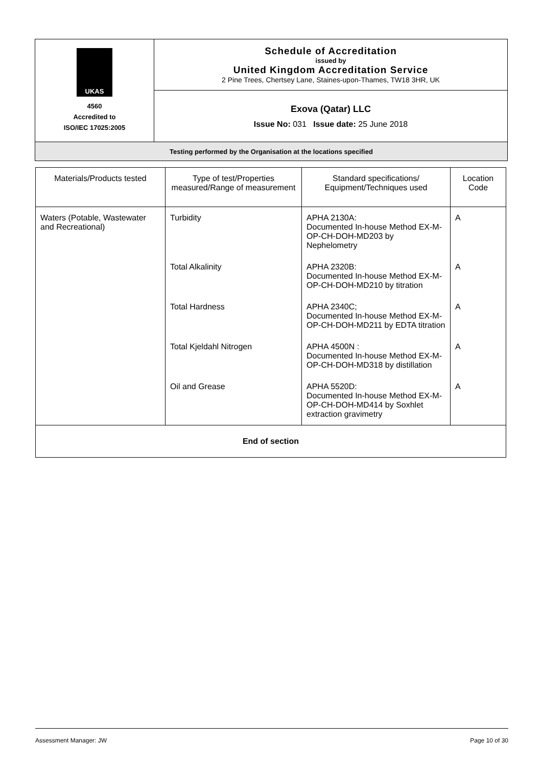| UKAS 4560 Accredited to ISO/IEC 17025:2005 | Schedule of Accreditation issued by United Kingdom Accreditation Service 2 Pine Trees, Chertsey Lane, Staines-upon-Thames, TW18 3HR, UK |
| | Exova (Qatar) LLC Issue No: 031 Issue date: 25 June 2018 |
| Testing performed by the Organisation at the locations specified | |
| Materials/Products tested | Type of test/Properties measured/Range of measurement | Standard specifications/ Equipment/Techniques used | Location Code |
| --- | --- | --- | --- |
| Waters (Potable, Wastewater and Recreational) | Turbidity | APHA 2130A: Documented In-house Method EX-M-OP-CH-DOH-MD203 by Nephelometry | A |
| | Total Alkalinity | APHA 2320B: Documented In-house Method EX-M-OP-CH-DOH-MD210 by titration | A |
| | Total Hardness | APHA 2340C; Documented In-house Method EX-M-OP-CH-DOH-MD211 by EDTA titration | A |
| | Total Kjeldahl Nitrogen | APHA 4500N : Documented In-house Method EX-M-OP-CH-DOH-MD318 by distillation | A |
| | Oil and Grease | APHA 5520D: Documented In-house Method EX-M-OP-CH-DOH-MD414 by Soxhlet extraction gravimetry | A |
| End of section | | | |
Assessment Manager: JW Page 10 of 30